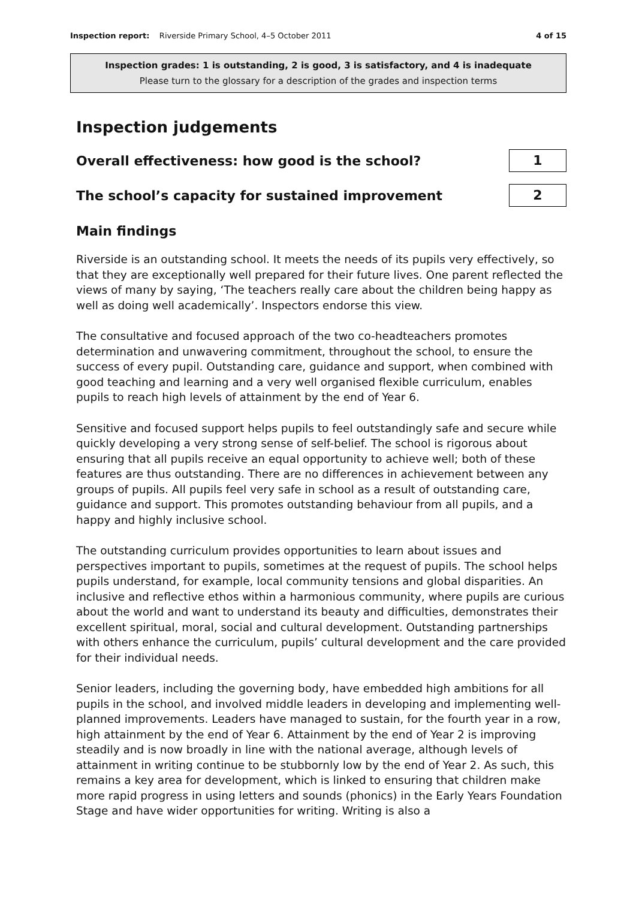Inspection report: Riverside Primary School, 4–5 October 2011 4 of 15
Inspection grades: 1 is outstanding, 2 is good, 3 is satisfactory, and 4 is inadequate
Please turn to the glossary for a description of the grades and inspection terms
Inspection judgements
Overall effectiveness: how good is the school?
1
The school’s capacity for sustained improvement
2
Main findings
Riverside is an outstanding school. It meets the needs of its pupils very effectively, so that they are exceptionally well prepared for their future lives. One parent reflected the views of many by saying, ‘The teachers really care about the children being happy as well as doing well academically’. Inspectors endorse this view.
The consultative and focused approach of the two co-headteachers promotes determination and unwavering commitment, throughout the school, to ensure the success of every pupil. Outstanding care, guidance and support, when combined with good teaching and learning and a very well organised flexible curriculum, enables pupils to reach high levels of attainment by the end of Year 6.
Sensitive and focused support helps pupils to feel outstandingly safe and secure while quickly developing a very strong sense of self-belief. The school is rigorous about ensuring that all pupils receive an equal opportunity to achieve well; both of these features are thus outstanding. There are no differences in achievement between any groups of pupils. All pupils feel very safe in school as a result of outstanding care, guidance and support. This promotes outstanding behaviour from all pupils, and a happy and highly inclusive school.
The outstanding curriculum provides opportunities to learn about issues and perspectives important to pupils, sometimes at the request of pupils. The school helps pupils understand, for example, local community tensions and global disparities. An inclusive and reflective ethos within a harmonious community, where pupils are curious about the world and want to understand its beauty and difficulties, demonstrates their excellent spiritual, moral, social and cultural development. Outstanding partnerships with others enhance the curriculum, pupils’ cultural development and the care provided for their individual needs.
Senior leaders, including the governing body, have embedded high ambitions for all pupils in the school, and involved middle leaders in developing and implementing well-planned improvements. Leaders have managed to sustain, for the fourth year in a row, high attainment by the end of Year 6. Attainment by the end of Year 2 is improving steadily and is now broadly in line with the national average, although levels of attainment in writing continue to be stubbornly low by the end of Year 2. As such, this remains a key area for development, which is linked to ensuring that children make more rapid progress in using letters and sounds (phonics) in the Early Years Foundation Stage and have wider opportunities for writing. Writing is also a